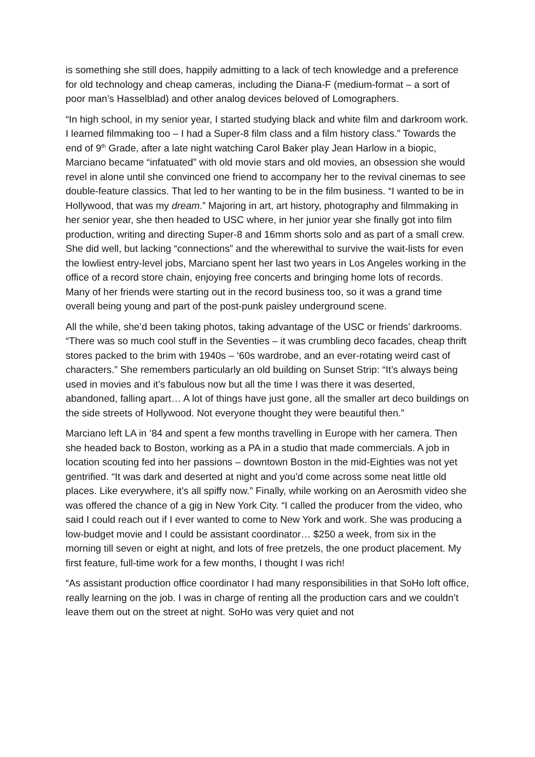is something she still does, happily admitting to a lack of tech knowledge and a preference for old technology and cheap cameras, including the Diana-F (medium-format – a sort of poor man’s Hasselblad) and other analog devices beloved of Lomographers.
“In high school, in my senior year, I started studying black and white film and darkroom work. I learned filmmaking too – I had a Super-8 film class and a film history class.” Towards the end of 9<sup>th</sup> Grade, after a late night watching Carol Baker play Jean Harlow in a biopic, Marciano became “infatuated” with old movie stars and old movies, an obsession she would revel in alone until she convinced one friend to accompany her to the revival cinemas to see double-feature classics. That led to her wanting to be in the film business. “I wanted to be in Hollywood, that was my dream.” Majoring in art, art history, photography and filmmaking in her senior year, she then headed to USC where, in her junior year she finally got into film production, writing and directing Super-8 and 16mm shorts solo and as part of a small crew. She did well, but lacking “connections” and the wherewithal to survive the wait-lists for even the lowliest entry-level jobs, Marciano spent her last two years in Los Angeles working in the office of a record store chain, enjoying free concerts and bringing home lots of records. Many of her friends were starting out in the record business too, so it was a grand time overall being young and part of the post-punk paisley underground scene.
All the while, she’d been taking photos, taking advantage of the USC or friends’ darkrooms. “There was so much cool stuff in the Seventies – it was crumbling deco facades, cheap thrift stores packed to the brim with 1940s – ‘60s wardrobe, and an ever-rotating weird cast of characters.” She remembers particularly an old building on Sunset Strip: “It’s always being used in movies and it’s fabulous now but all the time I was there it was deserted, abandoned, falling apart… A lot of things have just gone, all the smaller art deco buildings on the side streets of Hollywood. Not everyone thought they were beautiful then.”
Marciano left LA in ’84 and spent a few months travelling in Europe with her camera. Then she headed back to Boston, working as a PA in a studio that made commercials. A job in location scouting fed into her passions – downtown Boston in the mid-Eighties was not yet gentrified. “It was dark and deserted at night and you’d come across some neat little old places. Like everywhere, it’s all spiffy now.” Finally, while working on an Aerosmith video she was offered the chance of a gig in New York City. “I called the producer from the video, who said I could reach out if I ever wanted to come to New York and work. She was producing a low-budget movie and I could be assistant coordinator… $250 a week, from six in the morning till seven or eight at night, and lots of free pretzels, the one product placement. My first feature, full-time work for a few months, I thought I was rich!
“As assistant production office coordinator I had many responsibilities in that SoHo loft office, really learning on the job. I was in charge of renting all the production cars and we couldn’t leave them out on the street at night. SoHo was very quiet and not